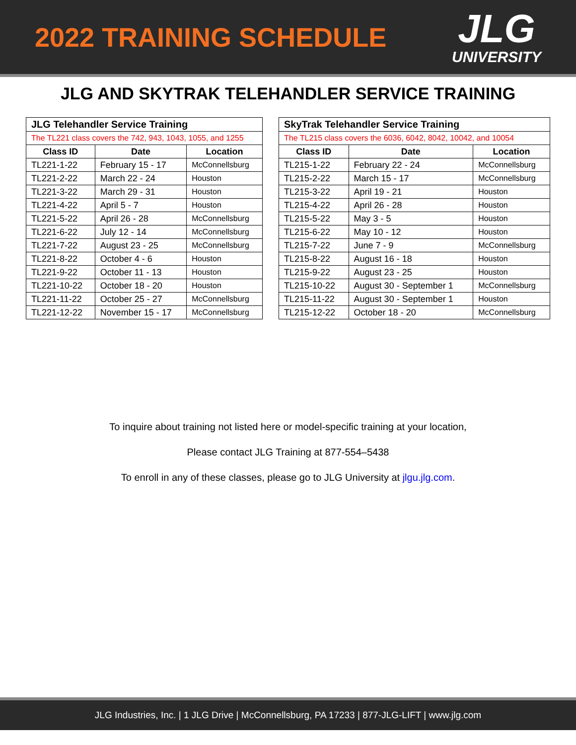2022 TRAINING SCHEDULE
JLG
UNIVERSITY
JLG AND SKYTRAK TELEHANDLER SERVICE TRAINING
| JLG Telehandler Service Training | | |
| The TL221 class covers the 742, 943, 1043, 1055, and 1255 | | |
| Class ID | Date | Location |
| TL221-1-22 | February 15 - 17 | McConnellsburg |
| TL221-2-22 | March 22 - 24 | Houston |
| TL221-3-22 | March 29 - 31 | Houston |
| TL221-4-22 | April 5 - 7 | Houston |
| TL221-5-22 | April 26 - 28 | McConnellsburg |
| TL221-6-22 | July 12 - 14 | McConnellsburg |
| TL221-7-22 | August 23 - 25 | McConnellsburg |
| TL221-8-22 | October 4 - 6 | Houston |
| TL221-9-22 | October 11 - 13 | Houston |
| TL221-10-22 | October 18 - 20 | Houston |
| TL221-11-22 | October 25 - 27 | McConnellsburg |
| TL221-12-22 | November 15 - 17 | McConnellsburg |
| SkyTrak Telehandler Service Training | | |
| The TL215 class covers the 6036, 6042, 8042, 10042, and 10054 | | |
| Class ID | Date | Location |
| TL215-1-22 | February 22 - 24 | McConnellsburg |
| TL215-2-22 | March 15 - 17 | McConnellsburg |
| TL215-3-22 | April 19 - 21 | Houston |
| TL215-4-22 | April 26 - 28 | Houston |
| TL215-5-22 | May 3 - 5 | Houston |
| TL215-6-22 | May 10 - 12 | Houston |
| TL215-7-22 | June 7 - 9 | McConnellsburg |
| TL215-8-22 | August 16 - 18 | Houston |
| TL215-9-22 | August 23 - 25 | Houston |
| TL215-10-22 | August 30 - September 1 | McConnellsburg |
| TL215-11-22 | August 30 - September 1 | Houston |
| TL215-12-22 | October 18 - 20 | McConnellsburg |
To inquire about training not listed here or model-specific training at your location,
Please contact JLG Training at 877-554–5438
To enroll in any of these classes, please go to JLG University at jlgu.jlg.com.
JLG Industries, Inc. | 1 JLG Drive | McConnellsburg, PA 17233 | 877-JLG-LIFT | www.jlg.com